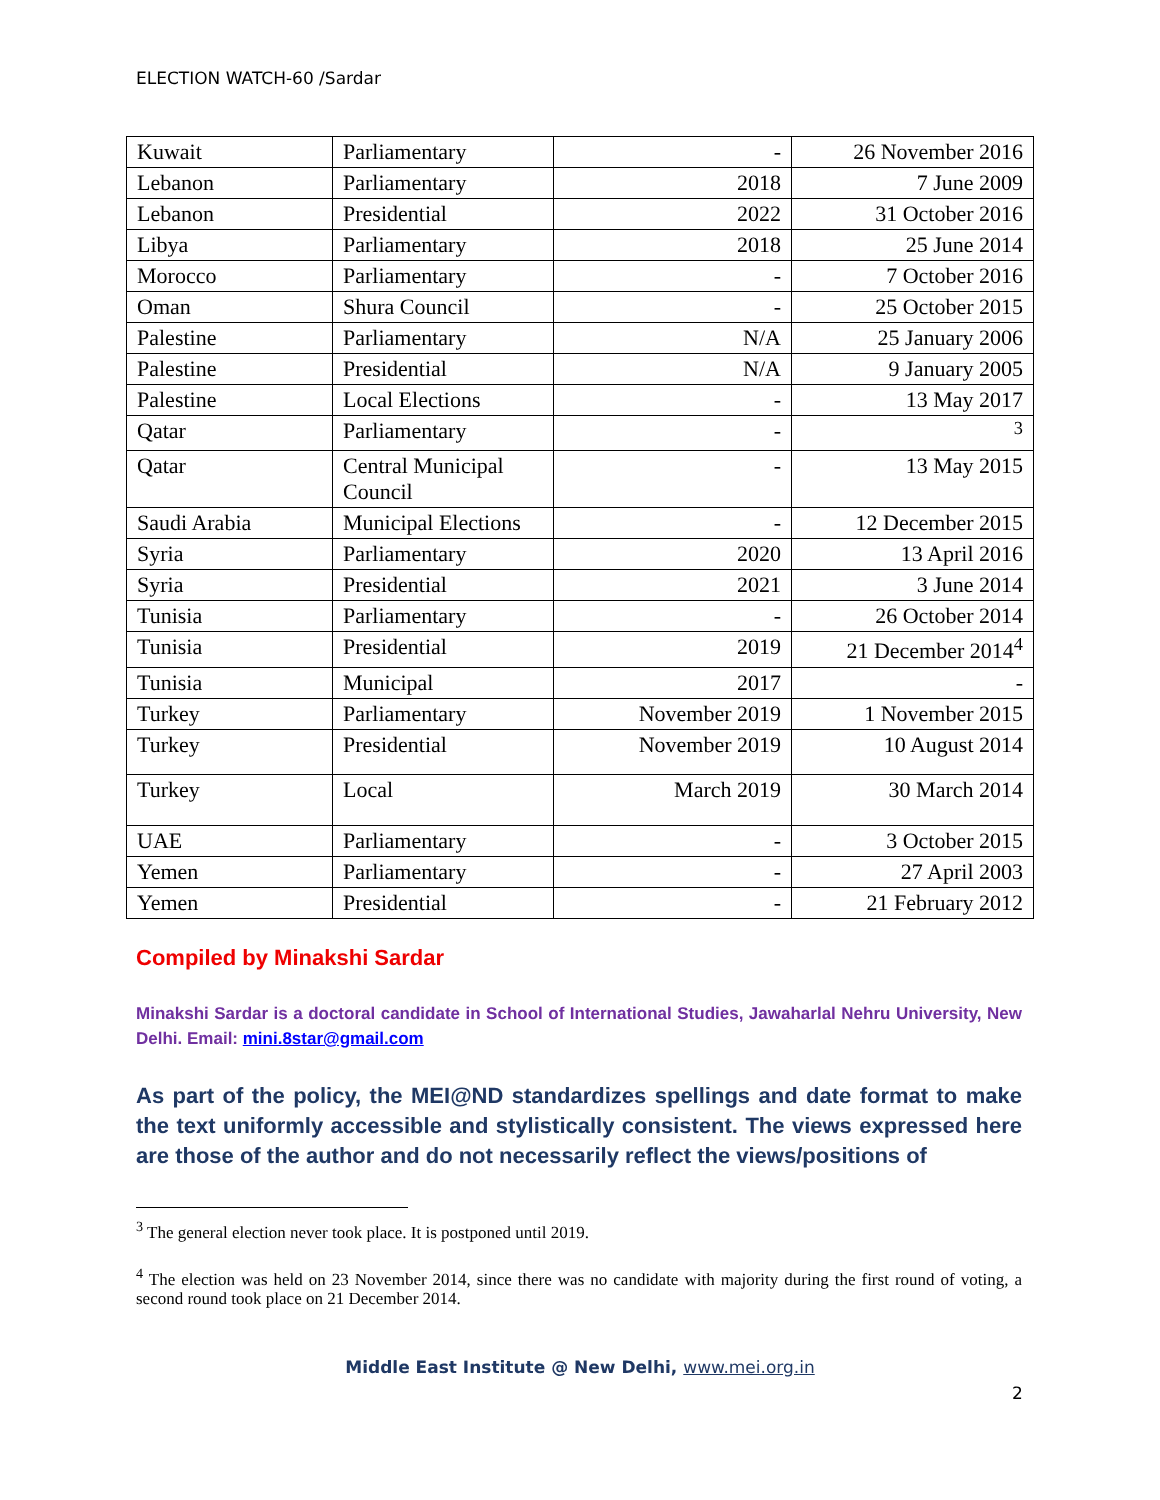ELECTION WATCH-60 /Sardar
| Kuwait | Parliamentary | - | 26 November 2016 |
| Lebanon | Parliamentary | 2018 | 7 June 2009 |
| Lebanon | Presidential | 2022 | 31 October 2016 |
| Libya | Parliamentary | 2018 | 25 June 2014 |
| Morocco | Parliamentary | - | 7 October 2016 |
| Oman | Shura Council | - | 25 October 2015 |
| Palestine | Parliamentary | N/A | 25 January 2006 |
| Palestine | Presidential | N/A | 9 January 2005 |
| Palestine | Local Elections | - | 13 May 2017 |
| Qatar | Parliamentary | - | <sup>3</sup> |
| Qatar | Central Municipal Council | - | 13 May 2015 |
| Saudi Arabia | Municipal Elections | - | 12 December 2015 |
| Syria | Parliamentary | 2020 | 13 April 2016 |
| Syria | Presidential | 2021 | 3 June 2014 |
| Tunisia | Parliamentary | - | 26 October 2014 |
| Tunisia | Presidential | 2019 | 21 December 2014<sup>4</sup> |
| Tunisia | Municipal | 2017 | - |
| Turkey | Parliamentary | November 2019 | 1 November 2015 |
| Turkey | Presidential | November 2019 | 10 August 2014 |
| Turkey | Local | March 2019 | 30 March 2014 |
| UAE | Parliamentary | - | 3 October 2015 |
| Yemen | Parliamentary | - | 27 April 2003 |
| Yemen | Presidential | - | 21 February 2012 |
Compiled by Minakshi Sardar
Minakshi Sardar is a doctoral candidate in School of International Studies, Jawaharlal Nehru University, New Delhi. Email: mini.8star@gmail.com
As part of the policy, the MEI@ND standardizes spellings and date format to make the text uniformly accessible and stylistically consistent. The views expressed here are those of the author and do not necessarily reflect the views/positions of
<sup>3</sup> The general election never took place. It is postponed until 2019.
<sup>4</sup> The election was held on 23 November 2014, since there was no candidate with majority during the first round of voting, a second round took place on 21 December 2014.
Middle East Institute @ New Delhi, www.mei.org.in
2